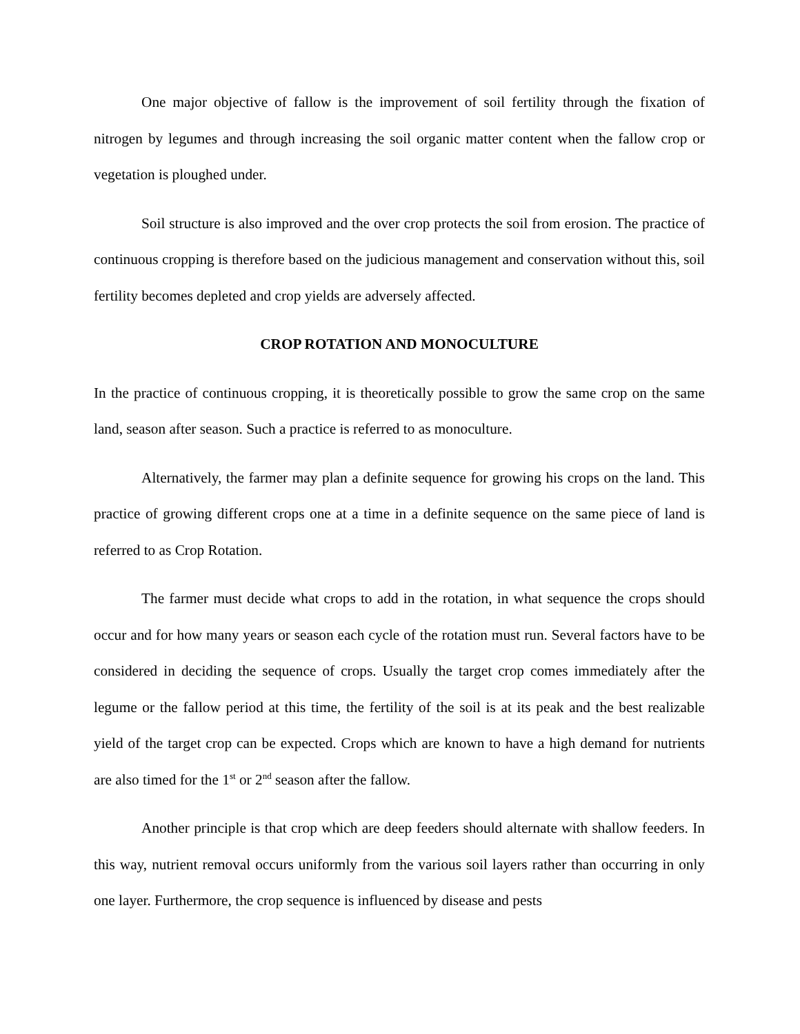One major objective of fallow is the improvement of soil fertility through the fixation of nitrogen by legumes and through increasing the soil organic matter content when the fallow crop or vegetation is ploughed under.
Soil structure is also improved and the over crop protects the soil from erosion. The practice of continuous cropping is therefore based on the judicious management and conservation without this, soil fertility becomes depleted and crop yields are adversely affected.
CROP ROTATION AND MONOCULTURE
In the practice of continuous cropping, it is theoretically possible to grow the same crop on the same land, season after season. Such a practice is referred to as monoculture.
Alternatively, the farmer may plan a definite sequence for growing his crops on the land. This practice of growing different crops one at a time in a definite sequence on the same piece of land is referred to as Crop Rotation.
The farmer must decide what crops to add in the rotation, in what sequence the crops should occur and for how many years or season each cycle of the rotation must run. Several factors have to be considered in deciding the sequence of crops. Usually the target crop comes immediately after the legume or the fallow period at this time, the fertility of the soil is at its peak and the best realizable yield of the target crop can be expected. Crops which are known to have a high demand for nutrients are also timed for the 1<sup>st</sup> or 2<sup>nd</sup> season after the fallow.
Another principle is that crop which are deep feeders should alternate with shallow feeders. In this way, nutrient removal occurs uniformly from the various soil layers rather than occurring in only one layer. Furthermore, the crop sequence is influenced by disease and pests